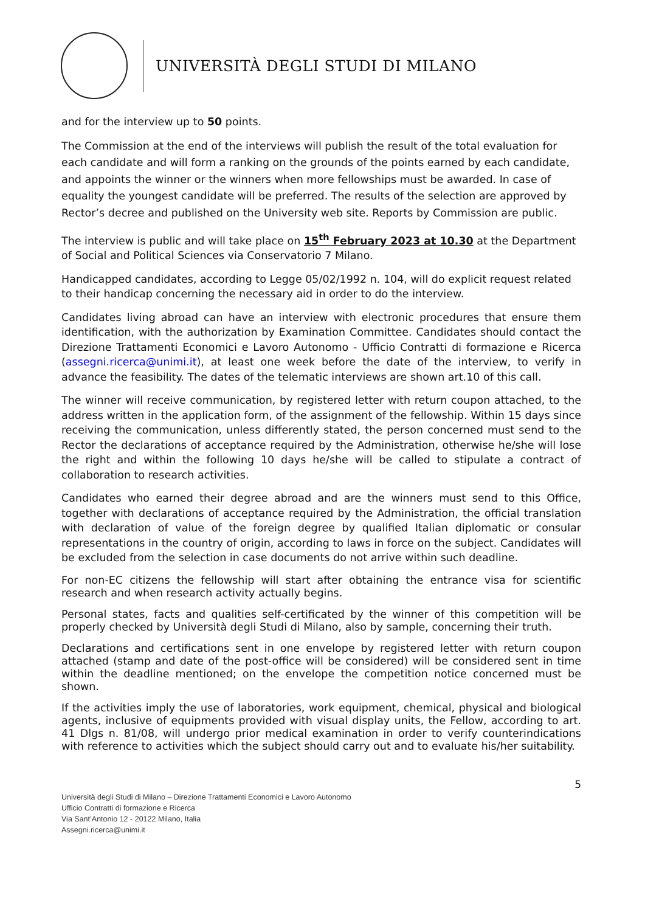UNIVERSITÀ DEGLI STUDI DI MILANO
and for the interview up to 50 points.
The Commission at the end of the interviews will publish the result of the total evaluation for each candidate and will form a ranking on the grounds of the points earned by each candidate, and appoints the winner or the winners when more fellowships must be awarded. In case of equality the youngest candidate will be preferred. The results of the selection are approved by Rector’s decree and published on the University web site. Reports by Commission are public.
The interview is public and will take place on 15<sup>th</sup> February 2023 at 10.30 at the Department of Social and Political Sciences via Conservatorio 7 Milano.
Handicapped candidates, according to Legge 05/02/1992 n. 104, will do explicit request related to their handicap concerning the necessary aid in order to do the interview.
Candidates living abroad can have an interview with electronic procedures that ensure them identification, with the authorization by Examination Committee. Candidates should contact the Direzione Trattamenti Economici e Lavoro Autonomo - Ufficio Contratti di formazione e Ricerca (assegni.ricerca@unimi.it), at least one week before the date of the interview, to verify in advance the feasibility. The dates of the telematic interviews are shown art.10 of this call.
The winner will receive communication, by registered letter with return coupon attached, to the address written in the application form, of the assignment of the fellowship. Within 15 days since receiving the communication, unless differently stated, the person concerned must send to the Rector the declarations of acceptance required by the Administration, otherwise he/she will lose the right and within the following 10 days he/she will be called to stipulate a contract of collaboration to research activities.
Candidates who earned their degree abroad and are the winners must send to this Office, together with declarations of acceptance required by the Administration, the official translation with declaration of value of the foreign degree by qualified Italian diplomatic or consular representations in the country of origin, according to laws in force on the subject. Candidates will be excluded from the selection in case documents do not arrive within such deadline.
For non-EC citizens the fellowship will start after obtaining the entrance visa for scientific research and when research activity actually begins.
Personal states, facts and qualities self-certificated by the winner of this competition will be properly checked by Università degli Studi di Milano, also by sample, concerning their truth.
Declarations and certifications sent in one envelope by registered letter with return coupon attached (stamp and date of the post-office will be considered) will be considered sent in time within the deadline mentioned; on the envelope the competition notice concerned must be shown.
If the activities imply the use of laboratories, work equipment, chemical, physical and biological agents, inclusive of equipments provided with visual display units, the Fellow, according to art. 41 Dlgs n. 81/08, will undergo prior medical examination in order to verify counterindications with reference to activities which the subject should carry out and to evaluate his/her suitability.
5
Università degli Studi di Milano – Direzione Trattamenti Economici e Lavoro Autonomo
Ufficio Contratti di formazione e Ricerca
Via Sant’Antonio 12 - 20122 Milano, Italia
Assegni.ricerca@unimi.it